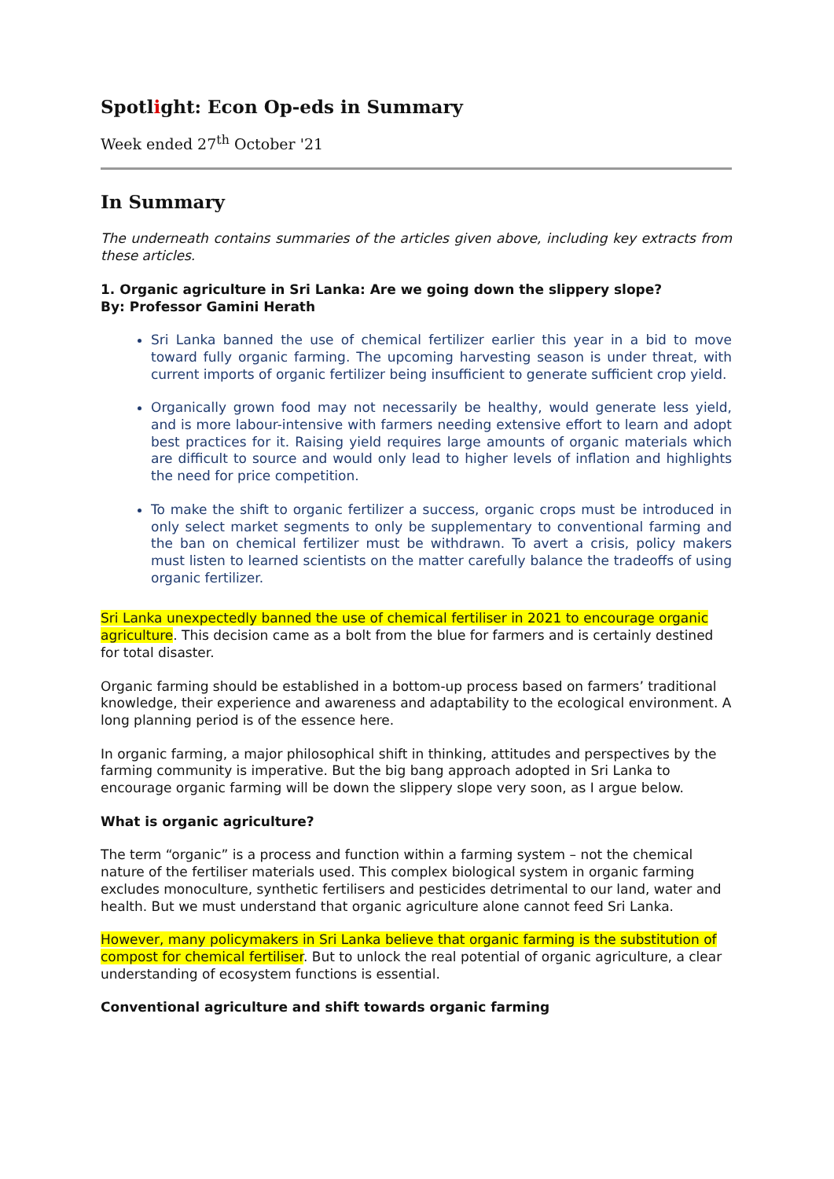Spotlight: Econ Op-eds in Summary
Week ended 27<sup>th</sup> October '21
In Summary
The underneath contains summaries of the articles given above, including key extracts from these articles.
1. Organic agriculture in Sri Lanka: Are we going down the slippery slope?
By: Professor Gamini Herath
Sri Lanka banned the use of chemical fertilizer earlier this year in a bid to move toward fully organic farming. The upcoming harvesting season is under threat, with current imports of organic fertilizer being insufficient to generate sufficient crop yield.
Organically grown food may not necessarily be healthy, would generate less yield, and is more labour-intensive with farmers needing extensive effort to learn and adopt best practices for it. Raising yield requires large amounts of organic materials which are difficult to source and would only lead to higher levels of inflation and highlights the need for price competition.
To make the shift to organic fertilizer a success, organic crops must be introduced in only select market segments to only be supplementary to conventional farming and the ban on chemical fertilizer must be withdrawn. To avert a crisis, policy makers must listen to learned scientists on the matter carefully balance the tradeoffs of using organic fertilizer.
Sri Lanka unexpectedly banned the use of chemical fertiliser in 2021 to encourage organic agriculture. This decision came as a bolt from the blue for farmers and is certainly destined for total disaster.
Organic farming should be established in a bottom-up process based on farmers’ traditional knowledge, their experience and awareness and adaptability to the ecological environment. A long planning period is of the essence here.
In organic farming, a major philosophical shift in thinking, attitudes and perspectives by the farming community is imperative. But the big bang approach adopted in Sri Lanka to encourage organic farming will be down the slippery slope very soon, as I argue below.
What is organic agriculture?
The term “organic” is a process and function within a farming system – not the chemical nature of the fertiliser materials used. This complex biological system in organic farming excludes monoculture, synthetic fertilisers and pesticides detrimental to our land, water and health. But we must understand that organic agriculture alone cannot feed Sri Lanka.
However, many policymakers in Sri Lanka believe that organic farming is the substitution of compost for chemical fertiliser. But to unlock the real potential of organic agriculture, a clear understanding of ecosystem functions is essential.
Conventional agriculture and shift towards organic farming